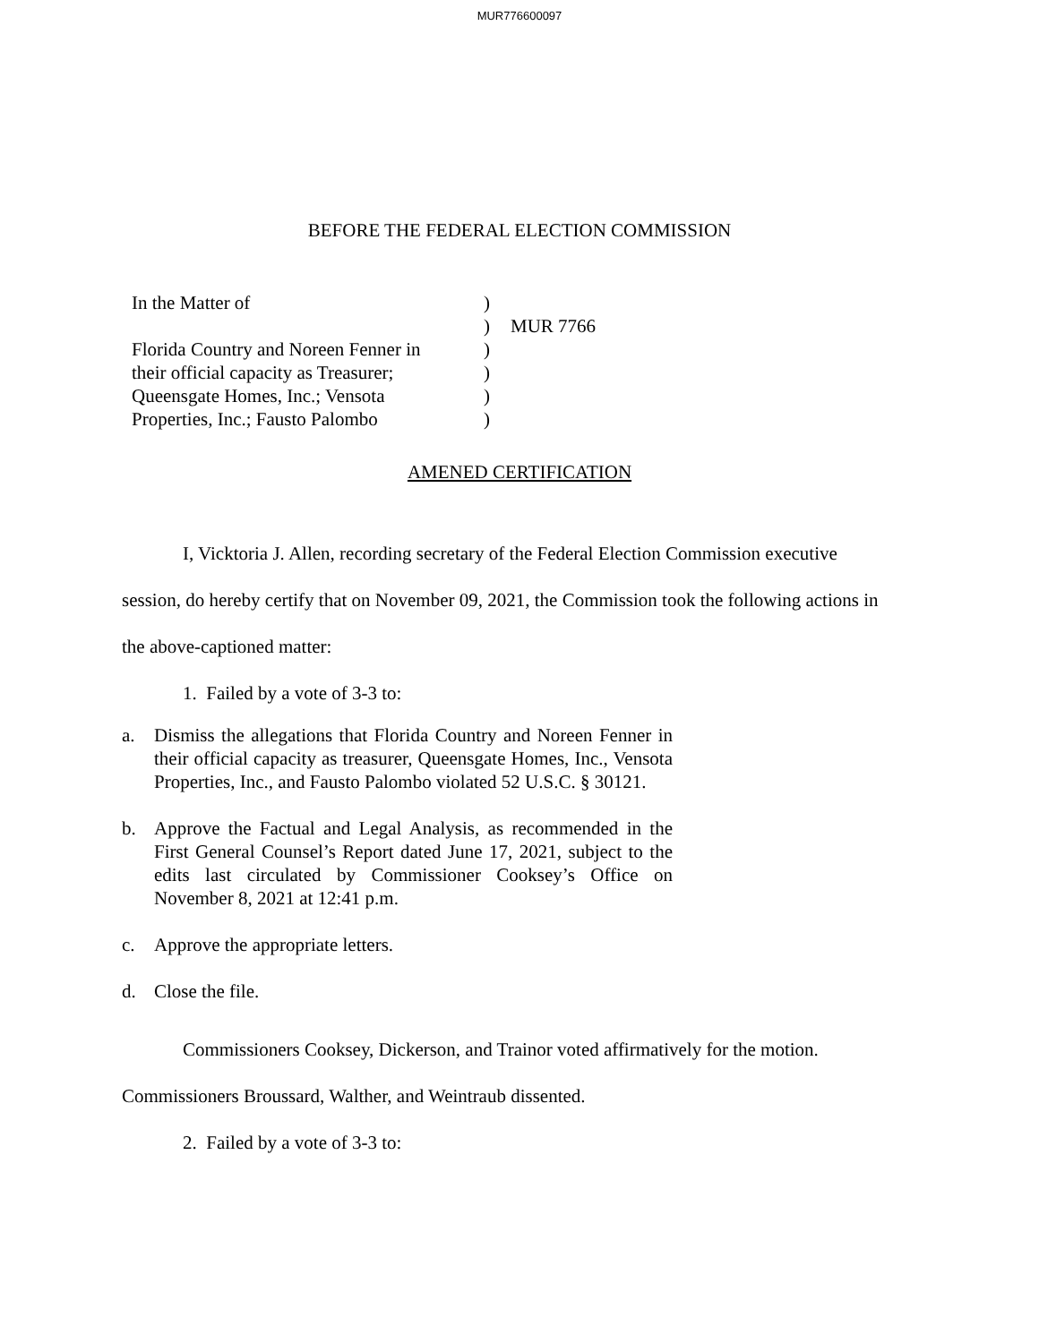MUR776600097
BEFORE THE FEDERAL ELECTION COMMISSION
| In the Matter of | ) | |
| | ) | MUR 7766 |
| Florida Country and Noreen Fenner in | ) | |
| their official capacity as Treasurer; | ) | |
| Queensgate Homes, Inc.; Vensota | ) | |
| Properties, Inc.; Fausto Palombo | ) | |
AMENED CERTIFICATION
I, Vicktoria J. Allen, recording secretary of the Federal Election Commission executive session, do hereby certify that on November 09, 2021, the Commission took the following actions in the above-captioned matter:
1. Failed by a vote of 3-3 to:
a. Dismiss the allegations that Florida Country and Noreen Fenner in their official capacity as treasurer, Queensgate Homes, Inc., Vensota Properties, Inc., and Fausto Palombo violated 52 U.S.C. § 30121.
b. Approve the Factual and Legal Analysis, as recommended in the First General Counsel’s Report dated June 17, 2021, subject to the edits last circulated by Commissioner Cooksey’s Office on November 8, 2021 at 12:41 p.m.
c. Approve the appropriate letters.
d. Close the file.
Commissioners Cooksey, Dickerson, and Trainor voted affirmatively for the motion. Commissioners Broussard, Walther, and Weintraub dissented.
2. Failed by a vote of 3-3 to: